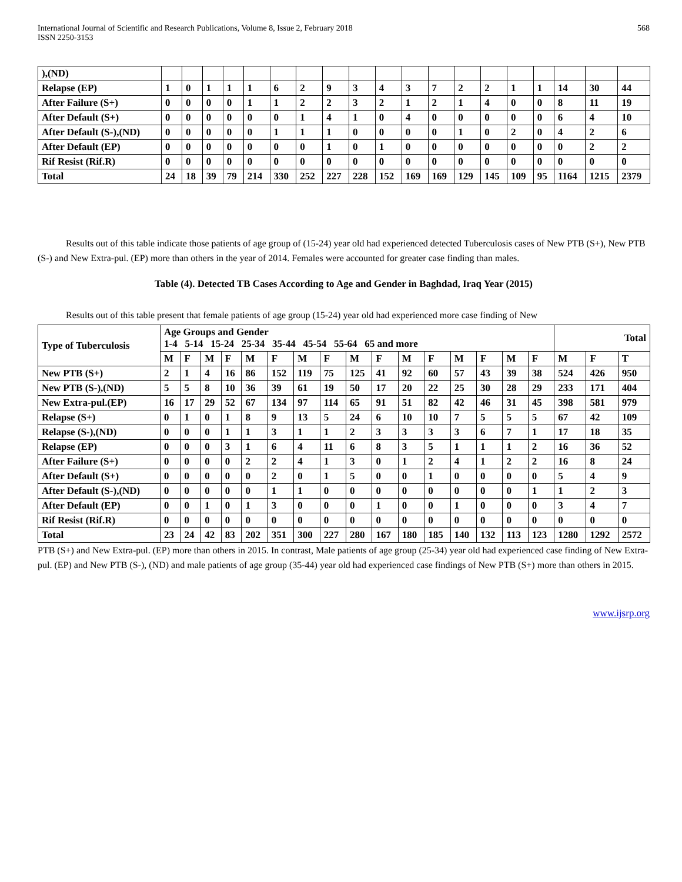International Journal of Scientific and Research Publications, Volume 8, Issue 2, February 2018
ISSN 2250-3153
568
| ),(ND) | | | | | | | | | | | | | | | | | | | |
| Relapse (EP) | 1 | 0 | 1 | 1 | 1 | 6 | 2 | 9 | 3 | 4 | 3 | 7 | 2 | 2 | 1 | 1 | 14 | 30 | 44 |
| After Failure (S+) | 0 | 0 | 0 | 0 | 1 | 1 | 2 | 2 | 3 | 2 | 1 | 2 | 1 | 4 | 0 | 0 | 8 | 11 | 19 |
| After Default (S+) | 0 | 0 | 0 | 0 | 0 | 0 | 1 | 4 | 1 | 0 | 4 | 0 | 0 | 0 | 0 | 0 | 6 | 4 | 10 |
| After Default (S-),(ND) | 0 | 0 | 0 | 0 | 0 | 1 | 1 | 1 | 0 | 0 | 0 | 0 | 1 | 0 | 2 | 0 | 4 | 2 | 6 |
| After Default (EP) | 0 | 0 | 0 | 0 | 0 | 0 | 0 | 1 | 0 | 1 | 0 | 0 | 0 | 0 | 0 | 0 | 0 | 2 | 2 |
| Rif Resist (Rif.R) | 0 | 0 | 0 | 0 | 0 | 0 | 0 | 0 | 0 | 0 | 0 | 0 | 0 | 0 | 0 | 0 | 0 | 0 | 0 |
| Total | 24 | 18 | 39 | 79 | 214 | 330 | 252 | 227 | 228 | 152 | 169 | 169 | 129 | 145 | 109 | 95 | 1164 | 1215 | 2379 |
Results out of this table indicate those patients of age group of (15-24) year old had experienced detected Tuberculosis cases of New PTB (S+), New PTB (S-) and New Extra-pul. (EP) more than others in the year of 2014. Females were accounted for greater case finding than males.
Table (4). Detected TB Cases According to Age and Gender in Baghdad, Iraq Year (2015)
Results out of this table present that female patients of age group (15-24) year old had experienced more case finding of New
| Type of Tuberculosis | Age Groups and Gender 1-4 5-14 15-24 25-34 35-44 45-54 55-64 65 and more | | | | | | | | | | | | | | | | Total | | |
| --- | --- | --- | --- | --- | --- | --- | --- | --- | --- | --- | --- | --- | --- | --- | --- | --- | --- | --- | --- |
| | M | F | M | F | M | F | M | F | M | F | M | F | M | F | M | F | M | F | T |
| New PTB (S+) | 2 | 1 | 4 | 16 | 86 | 152 | 119 | 75 | 125 | 41 | 92 | 60 | 57 | 43 | 39 | 38 | 524 | 426 | 950 |
| New PTB (S-),(ND) | 5 | 5 | 8 | 10 | 36 | 39 | 61 | 19 | 50 | 17 | 20 | 22 | 25 | 30 | 28 | 29 | 233 | 171 | 404 |
| New Extra-pul.(EP) | 16 | 17 | 29 | 52 | 67 | 134 | 97 | 114 | 65 | 91 | 51 | 82 | 42 | 46 | 31 | 45 | 398 | 581 | 979 |
| Relapse (S+) | 0 | 1 | 0 | 1 | 8 | 9 | 13 | 5 | 24 | 6 | 10 | 10 | 7 | 5 | 5 | 5 | 67 | 42 | 109 |
| Relapse (S-),(ND) | 0 | 0 | 0 | 1 | 1 | 3 | 1 | 1 | 2 | 3 | 3 | 3 | 3 | 6 | 7 | 1 | 17 | 18 | 35 |
| Relapse (EP) | 0 | 0 | 0 | 3 | 1 | 6 | 4 | 11 | 6 | 8 | 3 | 5 | 1 | 1 | 1 | 2 | 16 | 36 | 52 |
| After Failure (S+) | 0 | 0 | 0 | 0 | 2 | 2 | 4 | 1 | 3 | 0 | 1 | 2 | 4 | 1 | 2 | 2 | 16 | 8 | 24 |
| After Default (S+) | 0 | 0 | 0 | 0 | 0 | 2 | 0 | 1 | 5 | 0 | 0 | 1 | 0 | 0 | 0 | 0 | 5 | 4 | 9 |
| After Default (S-),(ND) | 0 | 0 | 0 | 0 | 0 | 1 | 1 | 0 | 0 | 0 | 0 | 0 | 0 | 0 | 0 | 1 | 1 | 2 | 3 |
| After Default (EP) | 0 | 0 | 1 | 0 | 1 | 3 | 0 | 0 | 0 | 1 | 0 | 0 | 1 | 0 | 0 | 0 | 3 | 4 | 7 |
| Rif Resist (Rif.R) | 0 | 0 | 0 | 0 | 0 | 0 | 0 | 0 | 0 | 0 | 0 | 0 | 0 | 0 | 0 | 0 | 0 | 0 | 0 |
| Total | 23 | 24 | 42 | 83 | 202 | 351 | 300 | 227 | 280 | 167 | 180 | 185 | 140 | 132 | 113 | 123 | 1280 | 1292 | 2572 |
PTB (S+) and New Extra-pul. (EP) more than others in 2015. In contrast, Male patients of age group (25-34) year old had experienced case finding of New Extra-pul. (EP) and New PTB (S-), (ND) and male patients of age group (35-44) year old had experienced case findings of New PTB (S+) more than others in 2015.
www.ijsrp.org